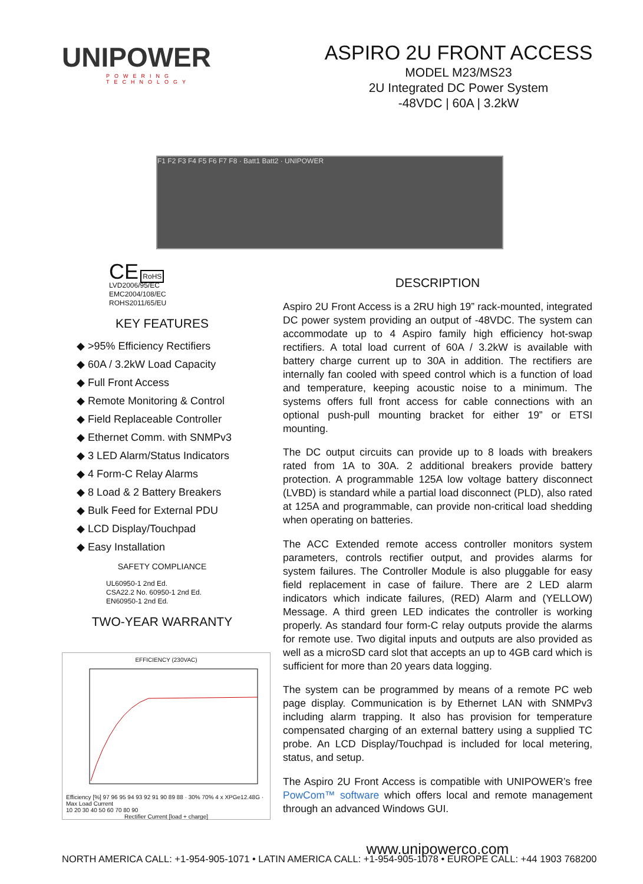UNIPOWER
POWERING TECHNOLOGY
ASPIRO 2U FRONT ACCESS
MODEL M23/MS23
2U Integrated DC Power System
-48VDC | 60A | 3.2kW
F1 F2 F3 F4 F5 F6 F7 F8 · Batt1 Batt2 · UNIPOWER
CE RoHS
LVD2006/95/EC
EMC2004/108/EC
ROHS2011/65/EU
KEY FEATURES
◆ >95% Efficiency Rectifiers
◆ 60A / 3.2kW Load Capacity
◆ Full Front Access
◆ Remote Monitoring & Control
◆ Field Replaceable Controller
◆ Ethernet Comm. with SNMPv3
◆ 3 LED Alarm/Status Indicators
◆ 4 Form-C Relay Alarms
◆ 8 Load & 2 Battery Breakers
◆ Bulk Feed for External PDU
◆ LCD Display/Touchpad
◆ Easy Installation
SAFETY COMPLIANCE
UL60950-1 2nd Ed.
CSA22.2 No. 60950-1 2nd Ed.
EN60950-1 2nd Ed.
TWO-YEAR WARRANTY
EFFICIENCY (230VAC)
Efficiency [%] 97 96 95 94 93 92 91 90 89 88 · 30% 70% 4 x XPGe12.48G · Max Load Current
10 20 30 40 50 60 70 80 90
Rectifier Current [load + charge]
DESCRIPTION
Aspiro 2U Front Access is a 2RU high 19” rack-mounted, integrated DC power system providing an output of -48VDC. The system can accommodate up to 4 Aspiro family high efficiency hot-swap rectifiers. A total load current of 60A / 3.2kW is available with battery charge current up to 30A in addition. The rectifiers are internally fan cooled with speed control which is a function of load and temperature, keeping acoustic noise to a minimum. The systems offers full front access for cable connections with an optional push-pull mounting bracket for either 19” or ETSI mounting.
The DC output circuits can provide up to 8 loads with breakers rated from 1A to 30A. 2 additional breakers provide battery protection. A programmable 125A low voltage battery disconnect (LVBD) is standard while a partial load disconnect (PLD), also rated at 125A and programmable, can provide non-critical load shedding when operating on batteries.
The ACC Extended remote access controller monitors system parameters, controls rectifier output, and provides alarms for system failures. The Controller Module is also pluggable for easy field replacement in case of failure. There are 2 LED alarm indicators which indicate failures, (RED) Alarm and (YELLOW) Message. A third green LED indicates the controller is working properly. As standard four form-C relay outputs provide the alarms for remote use. Two digital inputs and outputs are also provided as well as a microSD card slot that accepts an up to 4GB card which is sufficient for more than 20 years data logging.
The system can be programmed by means of a remote PC web page display. Communication is by Ethernet LAN with SNMPv3 including alarm trapping. It also has provision for temperature compensated charging of an external battery using a supplied TC probe. An LCD Display/Touchpad is included for local metering, status, and setup.
The Aspiro 2U Front Access is compatible with UNIPOWER’s free PowCom™ software which offers local and remote management through an advanced Windows GUI.
www.unipowerco.com
NORTH AMERICA CALL: +1-954-905-1071 • LATIN AMERICA CALL: +1-954-905-1078 • EUROPE CALL: +44 1903 768200